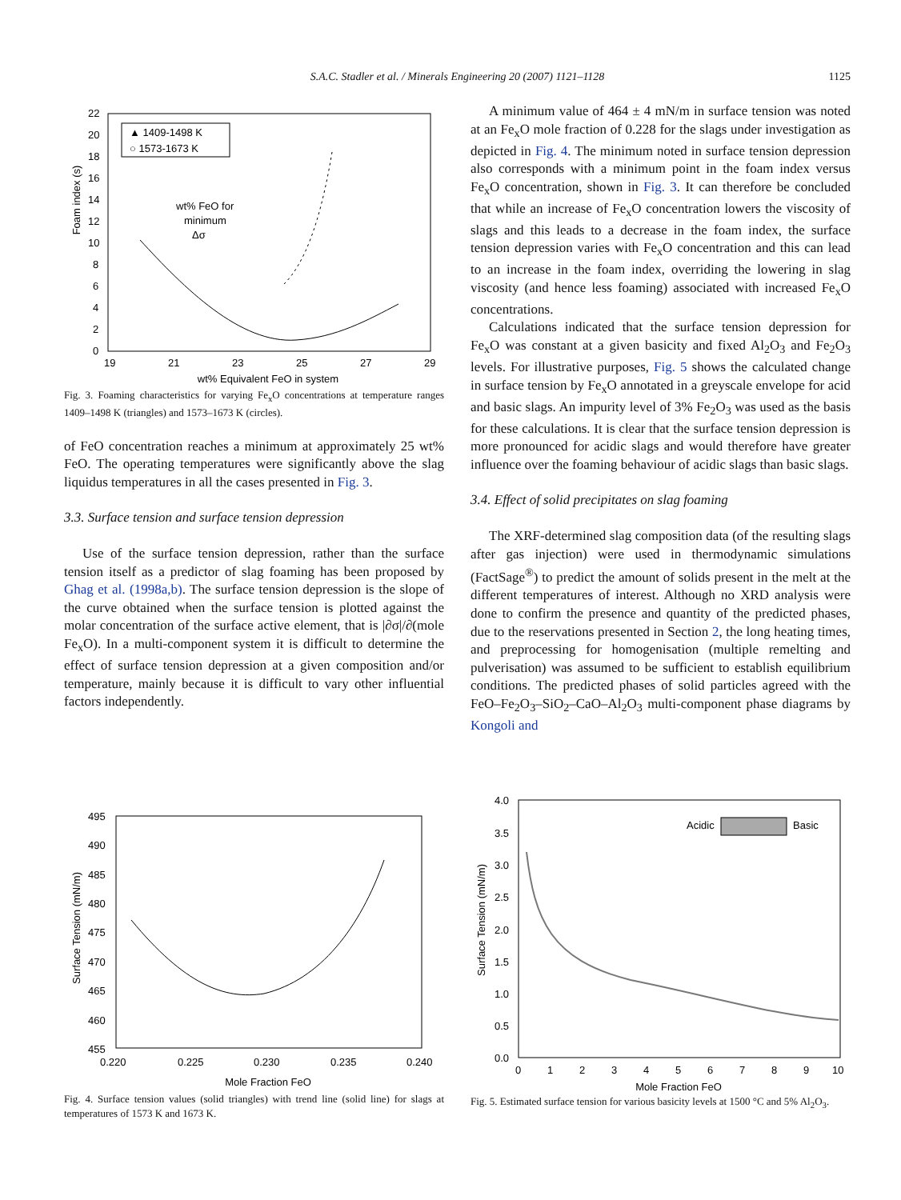S.A.C. Stadler et al. / Minerals Engineering 20 (2007) 1121–1128 1125
Foam index (s)
22
20
18
16
14
12
10
8
6
4
2
0
19
21
23
25
27
29
wt% Equivalent FeO in system
▲ 1409-1498 K
○ 1573-1673 K
wt% FeO for
minimum
Δσ
Fig. 3. Foaming characteristics for varying Fe<sub>x</sub>O concentrations at temperature ranges 1409–1498 K (triangles) and 1573–1673 K (circles).
of FeO concentration reaches a minimum at approximately 25 wt% FeO. The operating temperatures were significantly above the slag liquidus temperatures in all the cases presented in Fig. 3.
3.3. Surface tension and surface tension depression
Use of the surface tension depression, rather than the surface tension itself as a predictor of slag foaming has been proposed by Ghag et al. (1998a,b). The surface tension depression is the slope of the curve obtained when the surface tension is plotted against the molar concentration of the surface active element, that is |∂σ|/∂(mole Fe<sub>x</sub>O). In a multi-component system it is difficult to determine the effect of surface tension depression at a given composition and/or temperature, mainly because it is difficult to vary other influential factors independently.
A minimum value of 464 ± 4 mN/m in surface tension was noted at an Fe<sub>x</sub>O mole fraction of 0.228 for the slags under investigation as depicted in Fig. 4. The minimum noted in surface tension depression also corresponds with a minimum point in the foam index versus Fe<sub>x</sub>O concentration, shown in Fig. 3. It can therefore be concluded that while an increase of Fe<sub>x</sub>O concentration lowers the viscosity of slags and this leads to a decrease in the foam index, the surface tension depression varies with Fe<sub>x</sub>O concentration and this can lead to an increase in the foam index, overriding the lowering in slag viscosity (and hence less foaming) associated with increased Fe<sub>x</sub>O concentrations.
Calculations indicated that the surface tension depression for Fe<sub>x</sub>O was constant at a given basicity and fixed Al<sub>2</sub>O<sub>3</sub> and Fe<sub>2</sub>O<sub>3</sub> levels. For illustrative purposes, Fig. 5 shows the calculated change in surface tension by Fe<sub>x</sub>O annotated in a greyscale envelope for acid and basic slags. An impurity level of 3% Fe<sub>2</sub>O<sub>3</sub> was used as the basis for these calculations. It is clear that the surface tension depression is more pronounced for acidic slags and would therefore have greater influence over the foaming behaviour of acidic slags than basic slags.
3.4. Effect of solid precipitates on slag foaming
The XRF-determined slag composition data (of the resulting slags after gas injection) were used in thermodynamic simulations (FactSage<sup>®</sup>) to predict the amount of solids present in the melt at the different temperatures of interest. Although no XRD analysis were done to confirm the presence and quantity of the predicted phases, due to the reservations presented in Section 2, the long heating times, and preprocessing for homogenisation (multiple remelting and pulverisation) was assumed to be sufficient to establish equilibrium conditions. The predicted phases of solid particles agreed with the FeO–Fe<sub>2</sub>O<sub>3</sub>–SiO<sub>2</sub>–CaO–Al<sub>2</sub>O<sub>3</sub> multi-component phase diagrams by Kongoli and
Surface Tension (mN/m)
495
490
485
480
475
470
465
460
455
0.220
0.225
0.230
0.235
0.240
Mole Fraction FeO
Fig. 4. Surface tension values (solid triangles) with trend line (solid line) for slags at temperatures of 1573 K and 1673 K.
Surface Tension (mN/m)
4.0
3.5
3.0
2.5
2.0
1.5
1.0
0.5
0.0
0
1
2
3
4
5
6
7
8
9
10
Mole Fraction FeO
Acidic
Basic
Fig. 5. Estimated surface tension for various basicity levels at 1500 °C and 5% Al<sub>2</sub>O<sub>3</sub>.